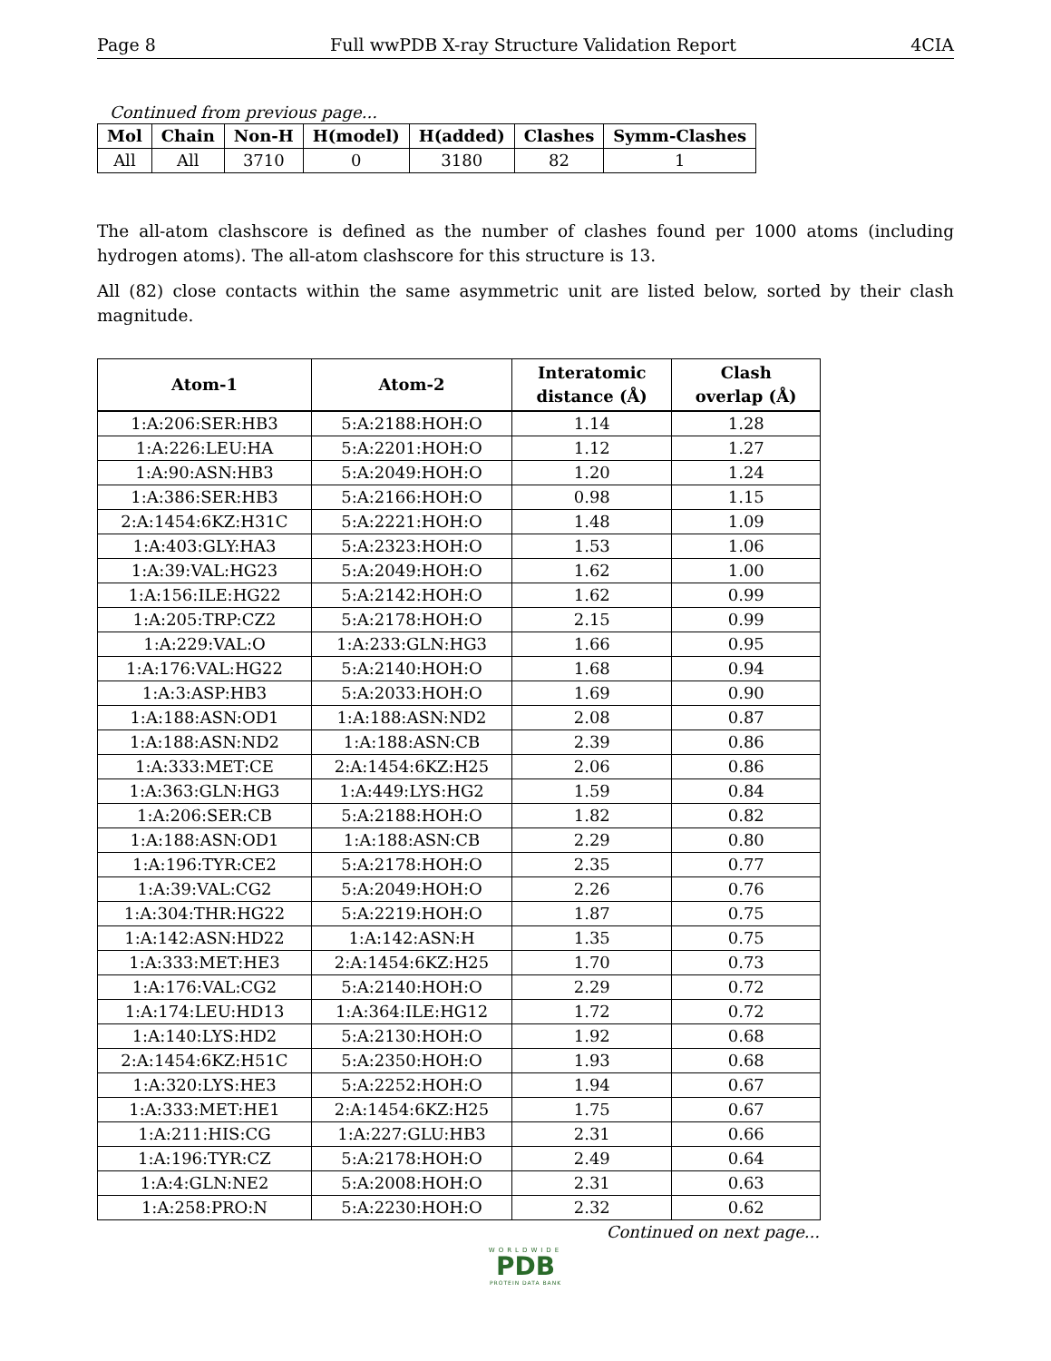Page 8 Full wwPDB X-ray Structure Validation Report 4CIA
Continued from previous page...
| Mol | Chain | Non-H | H(model) | H(added) | Clashes | Symm-Clashes |
| --- | --- | --- | --- | --- | --- | --- |
| All | All | 3710 | 0 | 3180 | 82 | 1 |
The all-atom clashscore is defined as the number of clashes found per 1000 atoms (including hydrogen atoms). The all-atom clashscore for this structure is 13.
All (82) close contacts within the same asymmetric unit are listed below, sorted by their clash magnitude.
| Atom-1 | Atom-2 | Interatomic distance (Å) | Clash overlap (Å) |
| --- | --- | --- | --- |
| 1:A:206:SER:HB3 | 5:A:2188:HOH:O | 1.14 | 1.28 |
| 1:A:226:LEU:HA | 5:A:2201:HOH:O | 1.12 | 1.27 |
| 1:A:90:ASN:HB3 | 5:A:2049:HOH:O | 1.20 | 1.24 |
| 1:A:386:SER:HB3 | 5:A:2166:HOH:O | 0.98 | 1.15 |
| 2:A:1454:6KZ:H31C | 5:A:2221:HOH:O | 1.48 | 1.09 |
| 1:A:403:GLY:HA3 | 5:A:2323:HOH:O | 1.53 | 1.06 |
| 1:A:39:VAL:HG23 | 5:A:2049:HOH:O | 1.62 | 1.00 |
| 1:A:156:ILE:HG22 | 5:A:2142:HOH:O | 1.62 | 0.99 |
| 1:A:205:TRP:CZ2 | 5:A:2178:HOH:O | 2.15 | 0.99 |
| 1:A:229:VAL:O | 1:A:233:GLN:HG3 | 1.66 | 0.95 |
| 1:A:176:VAL:HG22 | 5:A:2140:HOH:O | 1.68 | 0.94 |
| 1:A:3:ASP:HB3 | 5:A:2033:HOH:O | 1.69 | 0.90 |
| 1:A:188:ASN:OD1 | 1:A:188:ASN:ND2 | 2.08 | 0.87 |
| 1:A:188:ASN:ND2 | 1:A:188:ASN:CB | 2.39 | 0.86 |
| 1:A:333:MET:CE | 2:A:1454:6KZ:H25 | 2.06 | 0.86 |
| 1:A:363:GLN:HG3 | 1:A:449:LYS:HG2 | 1.59 | 0.84 |
| 1:A:206:SER:CB | 5:A:2188:HOH:O | 1.82 | 0.82 |
| 1:A:188:ASN:OD1 | 1:A:188:ASN:CB | 2.29 | 0.80 |
| 1:A:196:TYR:CE2 | 5:A:2178:HOH:O | 2.35 | 0.77 |
| 1:A:39:VAL:CG2 | 5:A:2049:HOH:O | 2.26 | 0.76 |
| 1:A:304:THR:HG22 | 5:A:2219:HOH:O | 1.87 | 0.75 |
| 1:A:142:ASN:HD22 | 1:A:142:ASN:H | 1.35 | 0.75 |
| 1:A:333:MET:HE3 | 2:A:1454:6KZ:H25 | 1.70 | 0.73 |
| 1:A:176:VAL:CG2 | 5:A:2140:HOH:O | 2.29 | 0.72 |
| 1:A:174:LEU:HD13 | 1:A:364:ILE:HG12 | 1.72 | 0.72 |
| 1:A:140:LYS:HD2 | 5:A:2130:HOH:O | 1.92 | 0.68 |
| 2:A:1454:6KZ:H51C | 5:A:2350:HOH:O | 1.93 | 0.68 |
| 1:A:320:LYS:HE3 | 5:A:2252:HOH:O | 1.94 | 0.67 |
| 1:A:333:MET:HE1 | 2:A:1454:6KZ:H25 | 1.75 | 0.67 |
| 1:A:211:HIS:CG | 1:A:227:GLU:HB3 | 2.31 | 0.66 |
| 1:A:196:TYR:CZ | 5:A:2178:HOH:O | 2.49 | 0.64 |
| 1:A:4:GLN:NE2 | 5:A:2008:HOH:O | 2.31 | 0.63 |
| 1:A:258:PRO:N | 5:A:2230:HOH:O | 2.32 | 0.62 |
Continued on next page...
WORLDWIDE
PDB
PROTEIN DATA BANK